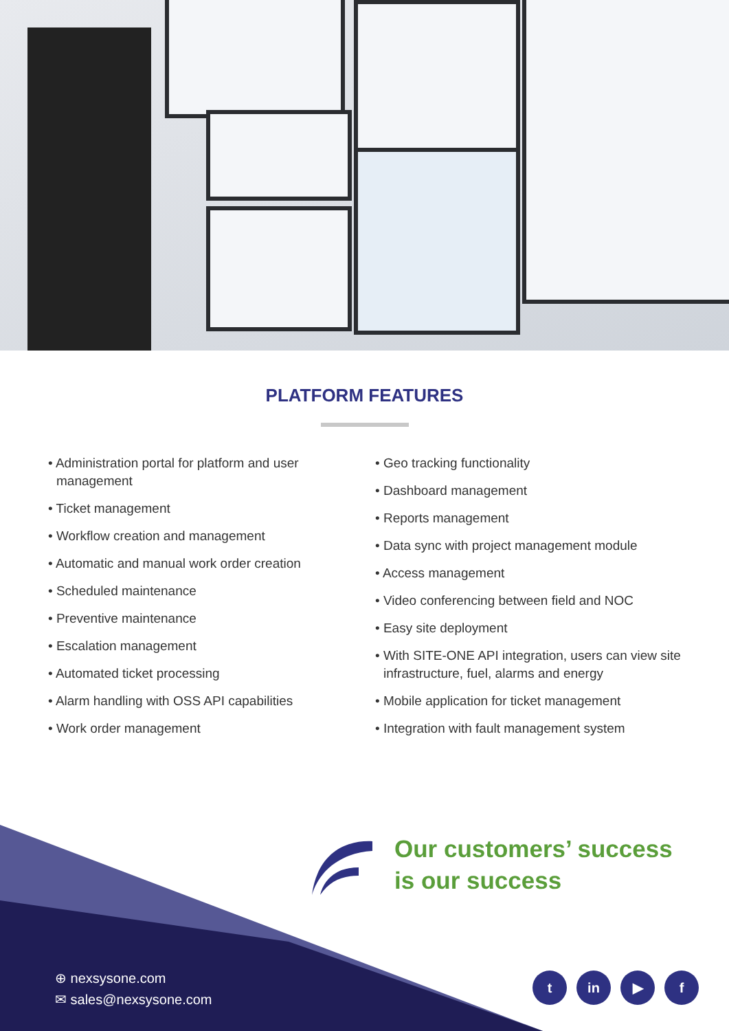PLATFORM FEATURES
• Administration portal for platform and user management
• Ticket management
• Workflow creation and management
• Automatic and manual work order creation
• Scheduled maintenance
• Preventive maintenance
• Escalation management
• Automated ticket processing
• Alarm handling with OSS API capabilities
• Work order management
• Geo tracking functionality
• Dashboard management
• Reports management
• Data sync with project management module
• Access management
• Video conferencing between field and NOC
• Easy site deployment
• With SITE-ONE API integration, users can view site infrastructure, fuel, alarms and energy
• Mobile application for ticket management
• Integration with fault management system
Our customers’ success
is our success
⊕ nexsysone.com
✉ sales@nexsysone.com
tin ▶ f